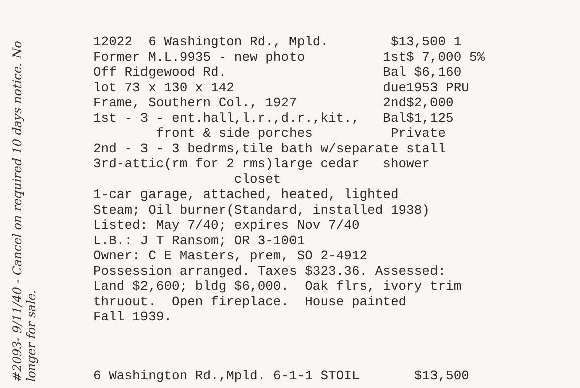#2093- 9/11/40 - Cancel on required 10 days notice. No longer for sale.
12022 6 Washington Rd., Mpld. $13,500 1 Former M.L.9935 - new photo 1st$ 7,000 5% Off Ridgewood Rd. Bal $6,160 lot 73 x 130 x 142 due1953 PRU Frame, Southern Col., 1927 2nd$2,000 1st - 3 - ent.hall,l.r.,d.r.,kit., Bal$1,125 front & side porches Private 2nd - 3 - 3 bedrms,tile bath w/separate stall 3rd-attic(rm for 2 rms)large cedar shower closet 1-car garage, attached, heated, lighted Steam; Oil burner(Standard, installed 1938) Listed: May 7/40; expires Nov 7/40 L.B.: J T Ransom; OR 3-1001 Owner: C E Masters, prem, SO 2-4912 Possession arranged. Taxes $323.36. Assessed: Land $2,600; bldg $6,000. Oak flrs, ivory trim thruout. Open fireplace. House painted Fall 1939.
6 Washington Rd.,Mpld. 6-1-1 STOIL $13,500